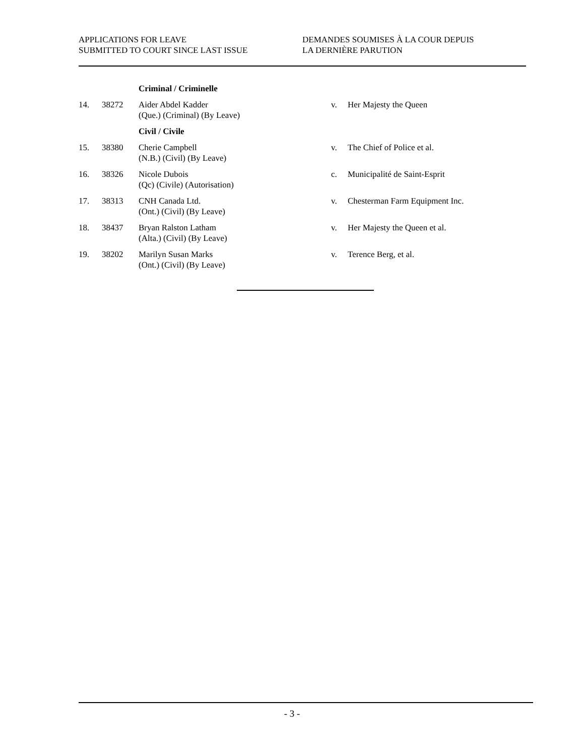APPLICATIONS FOR LEAVE
SUBMITTED TO COURT SINCE LAST ISSUE
DEMANDES SOUMISES À LA COUR DEPUIS
LA DERNIÈRE PARUTION
| | | Criminal / Criminelle | | |
| 14. | 38272 | Aider Abdel Kadder (Que.) (Criminal) (By Leave) | v. | Her Majesty the Queen |
| | | Civil / Civile | | |
| 15. | 38380 | Cherie Campbell (N.B.) (Civil) (By Leave) | v. | The Chief of Police et al. |
| 16. | 38326 | Nicole Dubois (Qc) (Civile) (Autorisation) | c. | Municipalité de Saint-Esprit |
| 17. | 38313 | CNH Canada Ltd. (Ont.) (Civil) (By Leave) | v. | Chesterman Farm Equipment Inc. |
| 18. | 38437 | Bryan Ralston Latham (Alta.) (Civil) (By Leave) | v. | Her Majesty the Queen et al. |
| 19. | 38202 | Marilyn Susan Marks (Ont.) (Civil) (By Leave) | v. | Terence Berg, et al. |
- 3 -